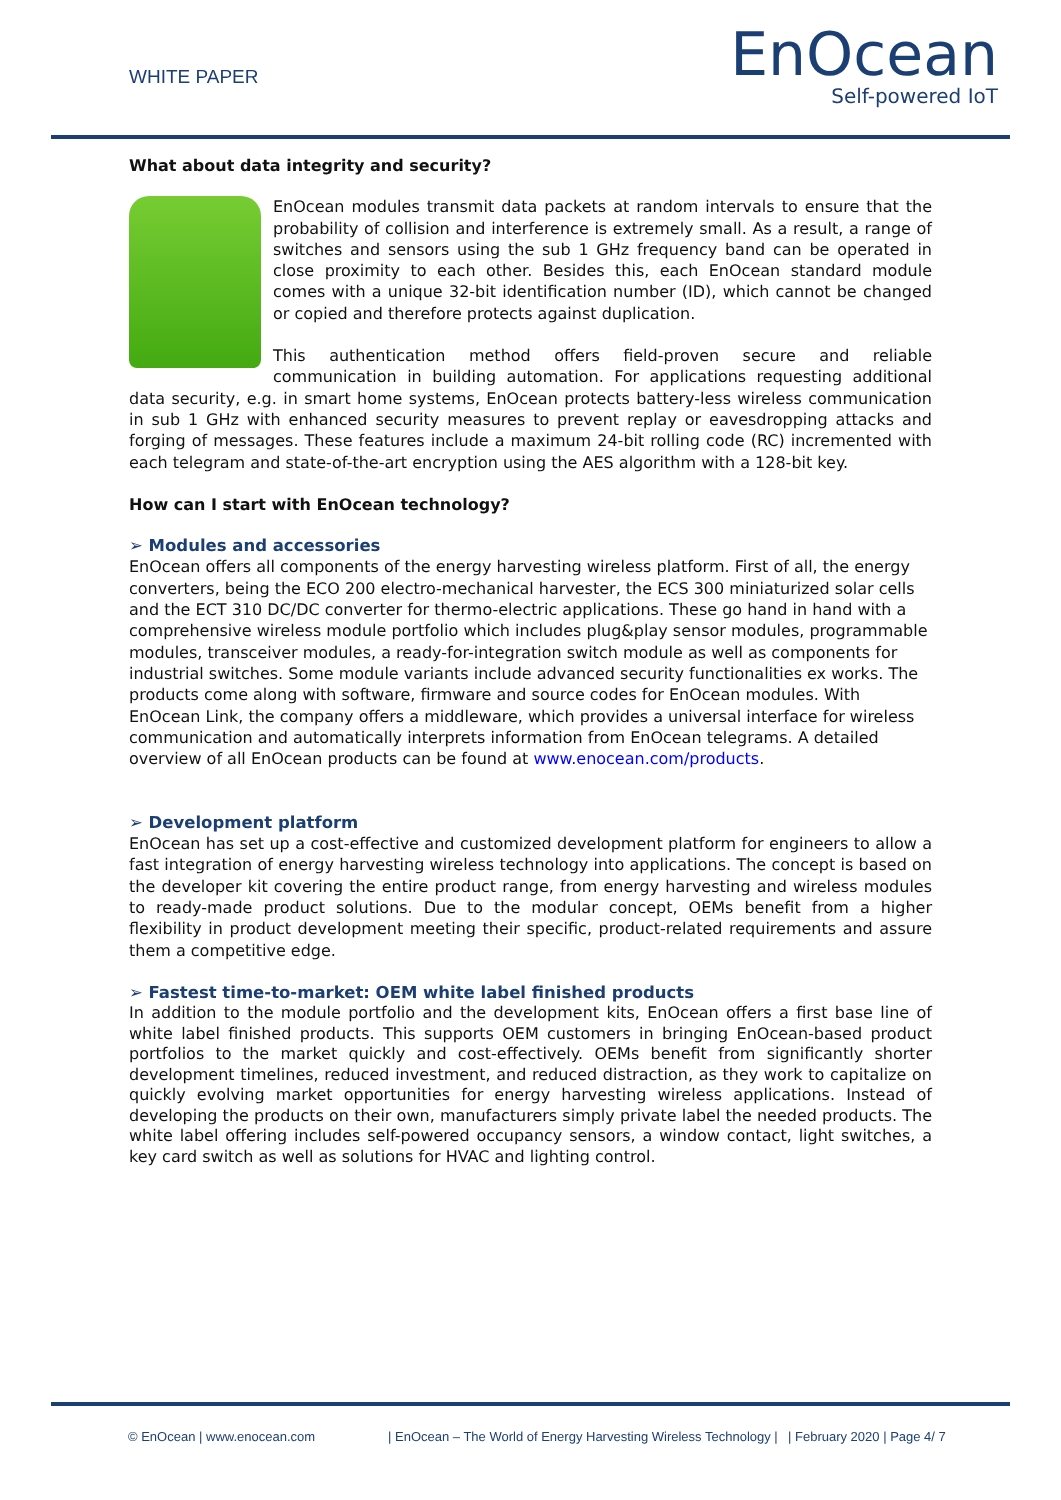WHITE PAPER
EnOcean
Self-powered IoT
What about data integrity and security?
EnOcean modules transmit data packets at random intervals to ensure that the probability of collision and interference is extremely small. As a result, a range of switches and sensors using the sub 1 GHz frequency band can be operated in close proximity to each other. Besides this, each EnOcean standard module comes with a unique 32-bit identification number (ID), which cannot be changed or copied and therefore protects against duplication.
This authentication method offers field-proven secure and reliable communication in building automation. For applications requesting additional data security, e.g. in smart home systems, EnOcean protects battery-less wireless communication in sub 1 GHz with enhanced security measures to prevent replay or eavesdropping attacks and forging of messages. These features include a maximum 24-bit rolling code (RC) incremented with each telegram and state-of-the-art encryption using the AES algorithm with a 128-bit key.
How can I start with EnOcean technology?
➢ Modules and accessories
EnOcean offers all components of the energy harvesting wireless platform. First of all, the energy converters, being the ECO 200 electro-mechanical harvester, the ECS 300 miniaturized solar cells and the ECT 310 DC/DC converter for thermo-electric applications. These go hand in hand with a comprehensive wireless module portfolio which includes plug&play sensor modules, programmable modules, transceiver modules, a ready-for-integration switch module as well as components for industrial switches. Some module variants include advanced security functionalities ex works. The products come along with software, firmware and source codes for EnOcean modules. With EnOcean Link, the company offers a middleware, which provides a universal interface for wireless communication and automatically interprets information from EnOcean telegrams. A detailed overview of all EnOcean products can be found at www.enocean.com/products.
➢ Development platform
EnOcean has set up a cost-effective and customized development platform for engineers to allow a fast integration of energy harvesting wireless technology into applications. The concept is based on the developer kit covering the entire product range, from energy harvesting and wireless modules to ready-made product solutions. Due to the modular concept, OEMs benefit from a higher flexibility in product development meeting their specific, product-related requirements and assure them a competitive edge.
➢ Fastest time-to-market: OEM white label finished products
In addition to the module portfolio and the development kits, EnOcean offers a first base line of white label finished products. This supports OEM customers in bringing EnOcean-based product portfolios to the market quickly and cost-effectively. OEMs benefit from significantly shorter development timelines, reduced investment, and reduced distraction, as they work to capitalize on quickly evolving market opportunities for energy harvesting wireless applications. Instead of developing the products on their own, manufacturers simply private label the needed products. The white label offering includes self-powered occupancy sensors, a window contact, light switches, a key card switch as well as solutions for HVAC and lighting control.
© EnOcean | www.enocean.com | EnOcean – The World of Energy Harvesting Wireless Technology | | February 2020 | Page 4/ 7